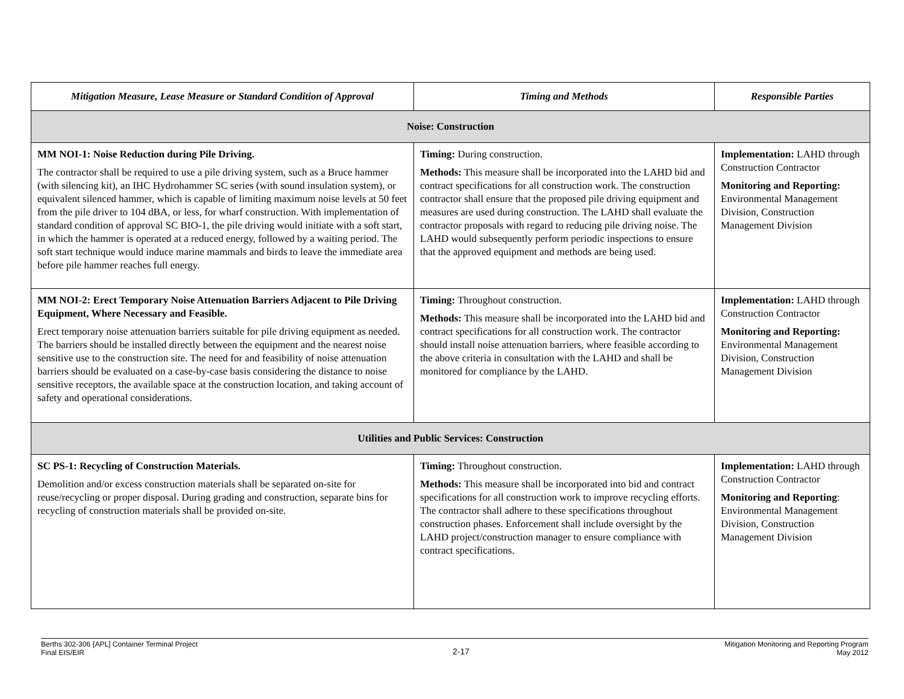| Mitigation Measure, Lease Measure or Standard Condition of Approval | Timing and Methods | Responsible Parties |
| --- | --- | --- |
| Noise: Construction | | |
| MM NOI-1: Noise Reduction during Pile Driving. The contractor shall be required to use a pile driving system, such as a Bruce hammer (with silencing kit), an IHC Hydrohammer SC series (with sound insulation system), or equivalent silenced hammer, which is capable of limiting maximum noise levels at 50 feet from the pile driver to 104 dBA, or less, for wharf construction. With implementation of standard condition of approval SC BIO-1, the pile driving would initiate with a soft start, in which the hammer is operated at a reduced energy, followed by a waiting period. The soft start technique would induce marine mammals and birds to leave the immediate area before pile hammer reaches full energy. | Timing: During construction. Methods: This measure shall be incorporated into the LAHD bid and contract specifications for all construction work. The construction contractor shall ensure that the proposed pile driving equipment and measures are used during construction. The LAHD shall evaluate the contractor proposals with regard to reducing pile driving noise. The LAHD would subsequently perform periodic inspections to ensure that the approved equipment and methods are being used. | Implementation: LAHD through Construction Contractor Monitoring and Reporting: Environmental Management Division, Construction Management Division |
| MM NOI-2: Erect Temporary Noise Attenuation Barriers Adjacent to Pile Driving Equipment, Where Necessary and Feasible. Erect temporary noise attenuation barriers suitable for pile driving equipment as needed. The barriers should be installed directly between the equipment and the nearest noise sensitive use to the construction site. The need for and feasibility of noise attenuation barriers should be evaluated on a case-by-case basis considering the distance to noise sensitive receptors, the available space at the construction location, and taking account of safety and operational considerations. | Timing: Throughout construction. Methods: This measure shall be incorporated into the LAHD bid and contract specifications for all construction work. The contractor should install noise attenuation barriers, where feasible according to the above criteria in consultation with the LAHD and shall be monitored for compliance by the LAHD. | Implementation: LAHD through Construction Contractor Monitoring and Reporting: Environmental Management Division, Construction Management Division |
| Utilities and Public Services: Construction | | |
| SC PS-1: Recycling of Construction Materials. Demolition and/or excess construction materials shall be separated on-site for reuse/recycling or proper disposal. During grading and construction, separate bins for recycling of construction materials shall be provided on-site. | Timing: Throughout construction. Methods: This measure shall be incorporated into bid and contract specifications for all construction work to improve recycling efforts. The contractor shall adhere to these specifications throughout construction phases. Enforcement shall include oversight by the LAHD project/construction manager to ensure compliance with contract specifications. | Implementation: LAHD through Construction Contractor Monitoring and Reporting : Environmental Management Division, Construction Management Division |
Berths 302-306 {APL] Container Terminal Project
Final EIS/EIR
2-17
Mitigation Monitoring and Reporting Program
May 2012